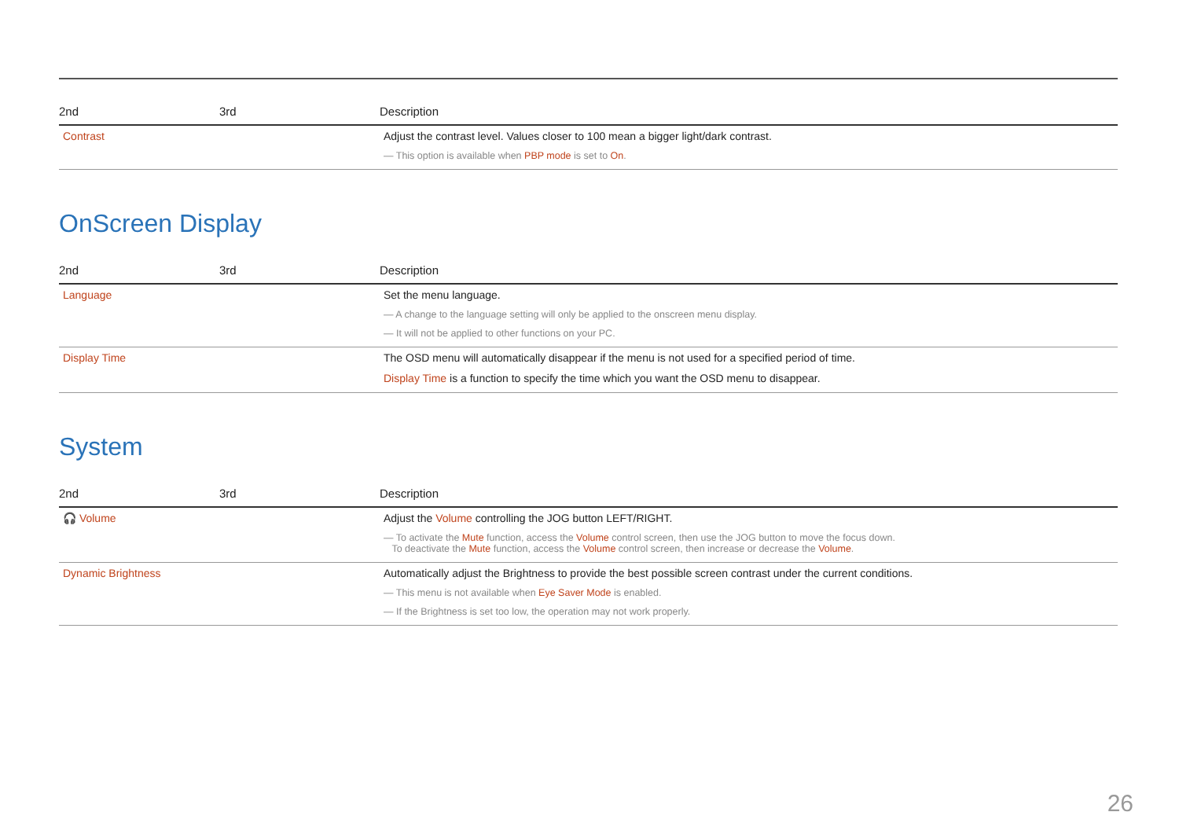| 2nd | 3rd | Description |
| --- | --- | --- |
| Contrast | | Adjust the contrast level. Values closer to 100 mean a bigger light/dark contrast. ― This option is available when PBP mode is set to On . |
OnScreen Display
| 2nd | 3rd | Description |
| --- | --- | --- |
| Language | | Set the menu language. ― A change to the language setting will only be applied to the onscreen menu display. ― It will not be applied to other functions on your PC. |
| Display Time | | The OSD menu will automatically disappear if the menu is not used for a specified period of time. Display Time is a function to specify the time which you want the OSD menu to disappear. |
System
| 2nd | 3rd | Description |
| --- | --- | --- |
| 🎧 Volume | | Adjust the Volume controlling the JOG button LEFT/RIGHT. ― To activate the Mute function, access the Volume control screen, then use the JOG button to move the focus down. To deactivate the Mute function, access the Volume control screen, then increase or decrease the Volume . |
| Dynamic Brightness | | Automatically adjust the Brightness to provide the best possible screen contrast under the current conditions. ― This menu is not available when Eye Saver Mode is enabled. ― If the Brightness is set too low, the operation may not work properly. |
26